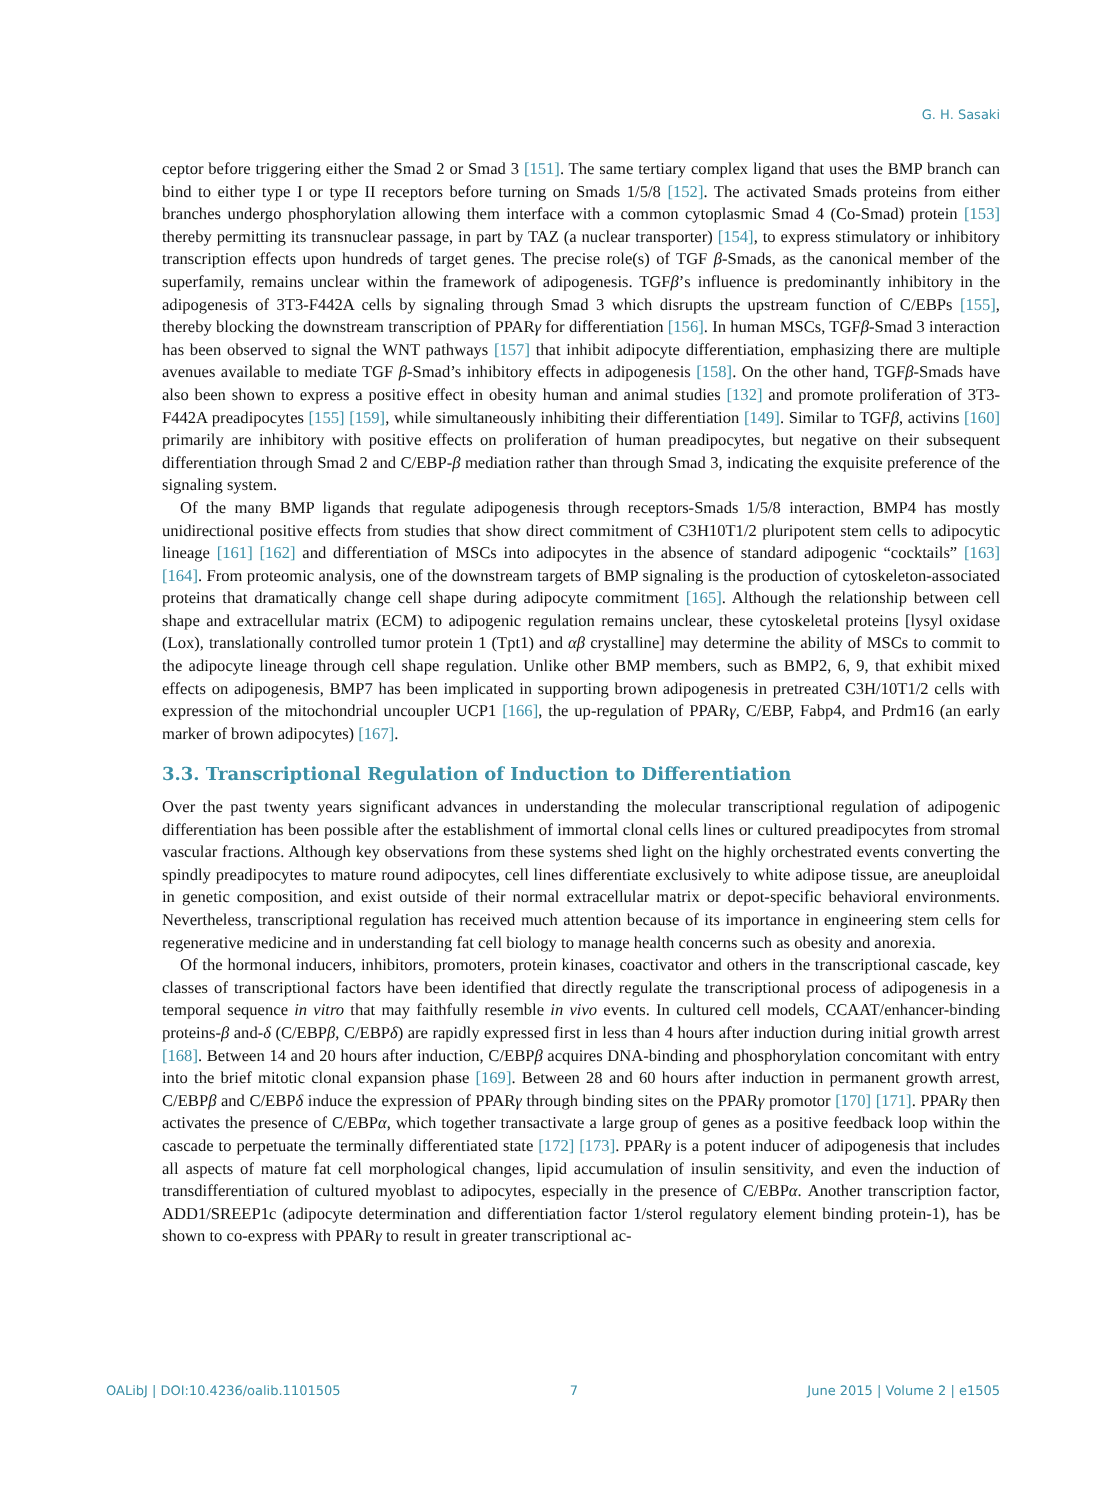G. H. Sasaki
ceptor before triggering either the Smad 2 or Smad 3 [151]. The same tertiary complex ligand that uses the BMP branch can bind to either type I or type II receptors before turning on Smads 1/5/8 [152]. The activated Smads proteins from either branches undergo phosphorylation allowing them interface with a common cytoplasmic Smad 4 (Co-Smad) protein [153] thereby permitting its transnuclear passage, in part by TAZ (a nuclear transporter) [154], to express stimulatory or inhibitory transcription effects upon hundreds of target genes. The precise role(s) of TGF β-Smads, as the canonical member of the superfamily, remains unclear within the framework of adipogenesis. TGFβ’s influence is predominantly inhibitory in the adipogenesis of 3T3-F442A cells by signaling through Smad 3 which disrupts the upstream function of C/EBPs [155], thereby blocking the downstream transcription of PPARγ for differentiation [156]. In human MSCs, TGFβ-Smad 3 interaction has been observed to signal the WNT pathways [157] that inhibit adipocyte differentiation, emphasizing there are multiple avenues available to mediate TGF β-Smad’s inhibitory effects in adipogenesis [158]. On the other hand, TGFβ-Smads have also been shown to express a positive effect in obesity human and animal studies [132] and promote proliferation of 3T3-F442A preadipocytes [155] [159], while simultaneously inhibiting their differentiation [149]. Similar to TGFβ, activins [160] primarily are inhibitory with positive effects on proliferation of human preadipocytes, but negative on their subsequent differentiation through Smad 2 and C/EBP-β mediation rather than through Smad 3, indicating the exquisite preference of the signaling system.
Of the many BMP ligands that regulate adipogenesis through receptors-Smads 1/5/8 interaction, BMP4 has mostly unidirectional positive effects from studies that show direct commitment of C3H10T1/2 pluripotent stem cells to adipocytic lineage [161] [162] and differentiation of MSCs into adipocytes in the absence of standard adipogenic “cocktails” [163] [164]. From proteomic analysis, one of the downstream targets of BMP signaling is the production of cytoskeleton-associated proteins that dramatically change cell shape during adipocyte commitment [165]. Although the relationship between cell shape and extracellular matrix (ECM) to adipogenic regulation remains unclear, these cytoskeletal proteins [lysyl oxidase (Lox), translationally controlled tumor protein 1 (Tpt1) and αβ crystalline] may determine the ability of MSCs to commit to the adipocyte lineage through cell shape regulation. Unlike other BMP members, such as BMP2, 6, 9, that exhibit mixed effects on adipogenesis, BMP7 has been implicated in supporting brown adipogenesis in pretreated C3H/10T1/2 cells with expression of the mitochondrial uncoupler UCP1 [166], the up-regulation of PPARγ, C/EBP, Fabp4, and Prdm16 (an early marker of brown adipocytes) [167].
3.3. Transcriptional Regulation of Induction to Differentiation
Over the past twenty years significant advances in understanding the molecular transcriptional regulation of adipogenic differentiation has been possible after the establishment of immortal clonal cells lines or cultured preadipocytes from stromal vascular fractions. Although key observations from these systems shed light on the highly orchestrated events converting the spindly preadipocytes to mature round adipocytes, cell lines differentiate exclusively to white adipose tissue, are aneuploidal in genetic composition, and exist outside of their normal extracellular matrix or depot-specific behavioral environments. Nevertheless, transcriptional regulation has received much attention because of its importance in engineering stem cells for regenerative medicine and in understanding fat cell biology to manage health concerns such as obesity and anorexia.
Of the hormonal inducers, inhibitors, promoters, protein kinases, coactivator and others in the transcriptional cascade, key classes of transcriptional factors have been identified that directly regulate the transcriptional process of adipogenesis in a temporal sequence in vitro that may faithfully resemble in vivo events. In cultured cell models, CCAAT/enhancer-binding proteins-β and-δ (C/EBPβ, C/EBPδ) are rapidly expressed first in less than 4 hours after induction during initial growth arrest [168]. Between 14 and 20 hours after induction, C/EBPβ acquires DNA-binding and phosphorylation concomitant with entry into the brief mitotic clonal expansion phase [169]. Between 28 and 60 hours after induction in permanent growth arrest, C/EBPβ and C/EBPδ induce the expression of PPARγ through binding sites on the PPARγ promotor [170] [171]. PPARγ then activates the presence of C/EBPα, which together transactivate a large group of genes as a positive feedback loop within the cascade to perpetuate the terminally differentiated state [172] [173]. PPARγ is a potent inducer of adipogenesis that includes all aspects of mature fat cell morphological changes, lipid accumulation of insulin sensitivity, and even the induction of transdifferentiation of cultured myoblast to adipocytes, especially in the presence of C/EBPα. Another transcription factor, ADD1/SREEP1c (adipocyte determination and differentiation factor 1/sterol regulatory element binding protein-1), has be shown to co-express with PPARγ to result in greater transcriptional ac-
OALibJ | DOI:10.4236/oalib.1101505 7 June 2015 | Volume 2 | e1505